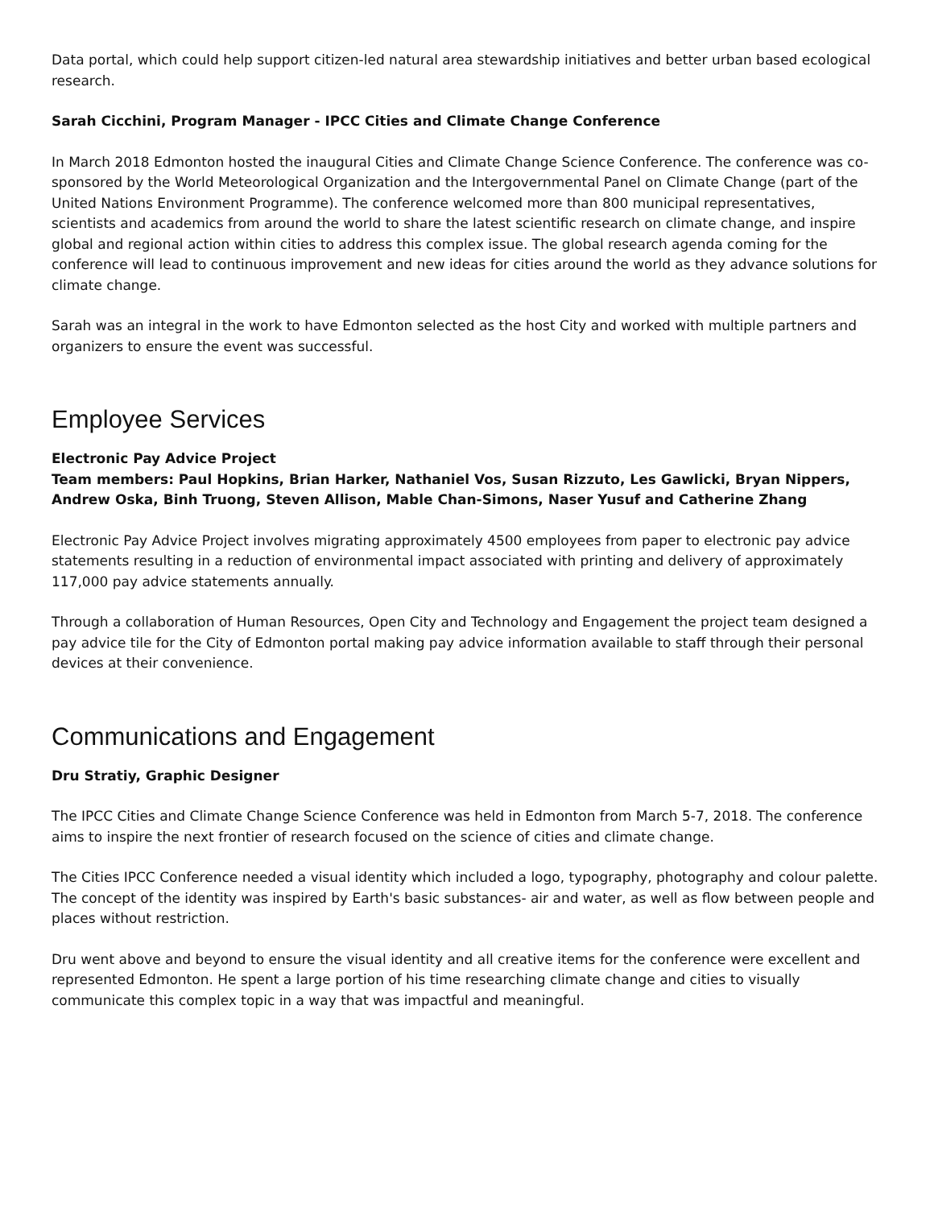Data portal, which could help support citizen-led natural area stewardship initiatives and better urban based ecological research.
Sarah Cicchini, Program Manager - IPCC Cities and Climate Change Conference
In March 2018 Edmonton hosted the inaugural Cities and Climate Change Science Conference. The conference was co-sponsored by the World Meteorological Organization and the Intergovernmental Panel on Climate Change (part of the United Nations Environment Programme). The conference welcomed more than 800 municipal representatives, scientists and academics from around the world to share the latest scientific research on climate change, and inspire global and regional action within cities to address this complex issue. The global research agenda coming for the conference will lead to continuous improvement and new ideas for cities around the world as they advance solutions for climate change.
Sarah was an integral in the work to have Edmonton selected as the host City and worked with multiple partners and organizers to ensure the event was successful.
Employee Services
Electronic Pay Advice Project
Team members: Paul Hopkins, Brian Harker, Nathaniel Vos, Susan Rizzuto, Les Gawlicki, Bryan Nippers, Andrew Oska, Binh Truong, Steven Allison, Mable Chan-Simons, Naser Yusuf and Catherine Zhang
Electronic Pay Advice Project involves migrating approximately 4500 employees from paper to electronic pay advice statements resulting in a reduction of environmental impact associated with printing and delivery of approximately 117,000 pay advice statements annually.
Through a collaboration of Human Resources, Open City and Technology and Engagement the project team designed a pay advice tile for the City of Edmonton portal making pay advice information available to staff through their personal devices at their convenience.
Communications and Engagement
Dru Stratiy, Graphic Designer
The IPCC Cities and Climate Change Science Conference was held in Edmonton from March 5-7, 2018. The conference aims to inspire the next frontier of research focused on the science of cities and climate change.
The Cities IPCC Conference needed a visual identity which included a logo, typography, photography and colour palette. The concept of the identity was inspired by Earth's basic substances- air and water, as well as flow between people and places without restriction.
Dru went above and beyond to ensure the visual identity and all creative items for the conference were excellent and represented Edmonton. He spent a large portion of his time researching climate change and cities to visually communicate this complex topic in a way that was impactful and meaningful.